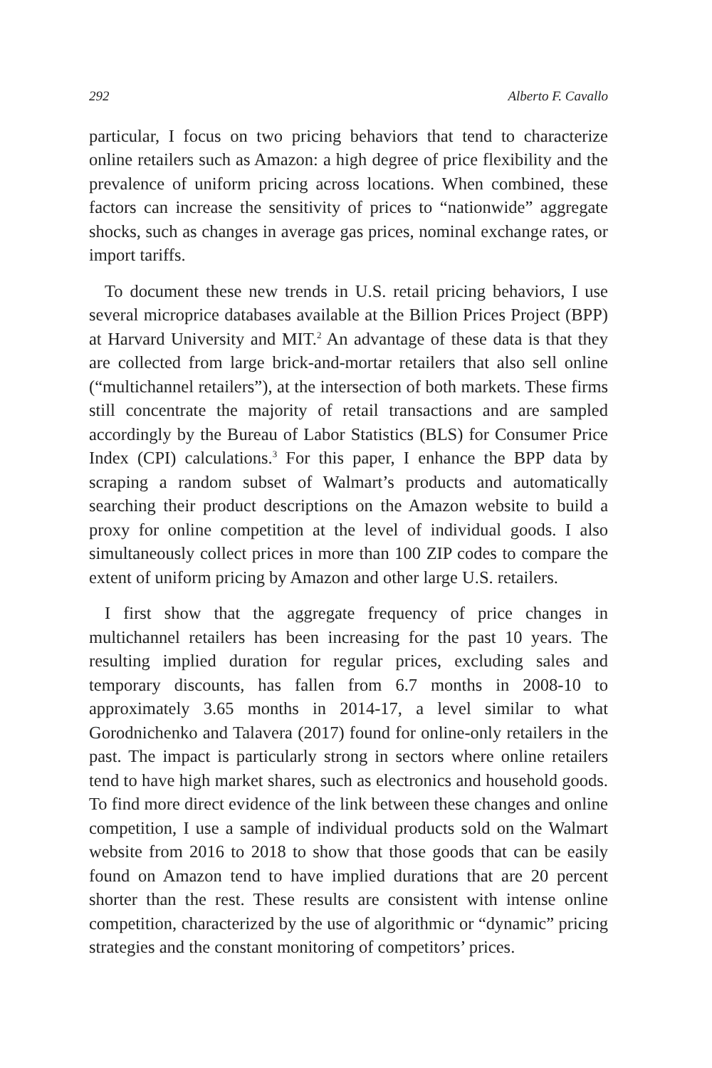292 Alberto F. Cavallo
particular, I focus on two pricing behaviors that tend to characterize online retailers such as Amazon: a high degree of price flexibility and the prevalence of uniform pricing across locations. When combined, these factors can increase the sensitivity of prices to “nationwide” aggregate shocks, such as changes in average gas prices, nominal exchange rates, or import tariffs.
To document these new trends in U.S. retail pricing behaviors, I use several microprice databases available at the Billion Prices Project (BPP) at Harvard University and MIT.<sup>2</sup> An advantage of these data is that they are collected from large brick-and-mortar retailers that also sell online (“multichannel retailers”), at the intersection of both markets. These firms still concentrate the majority of retail transactions and are sampled accordingly by the Bureau of Labor Statistics (BLS) for Consumer Price Index (CPI) calculations.<sup>3</sup> For this paper, I enhance the BPP data by scraping a random subset of Walmart’s products and automatically searching their product descriptions on the Amazon website to build a proxy for online competition at the level of individual goods. I also simultaneously collect prices in more than 100 ZIP codes to compare the extent of uniform pricing by Amazon and other large U.S. retailers.
I first show that the aggregate frequency of price changes in multichannel retailers has been increasing for the past 10 years. The resulting implied duration for regular prices, excluding sales and temporary discounts, has fallen from 6.7 months in 2008-10 to approximately 3.65 months in 2014-17, a level similar to what Gorodnichenko and Talavera (2017) found for online-only retailers in the past. The impact is particularly strong in sectors where online retailers tend to have high market shares, such as electronics and household goods. To find more direct evidence of the link between these changes and online competition, I use a sample of individual products sold on the Walmart website from 2016 to 2018 to show that those goods that can be easily found on Amazon tend to have implied durations that are 20 percent shorter than the rest. These results are consistent with intense online competition, characterized by the use of algorithmic or “dynamic” pricing strategies and the constant monitoring of competitors’ prices.